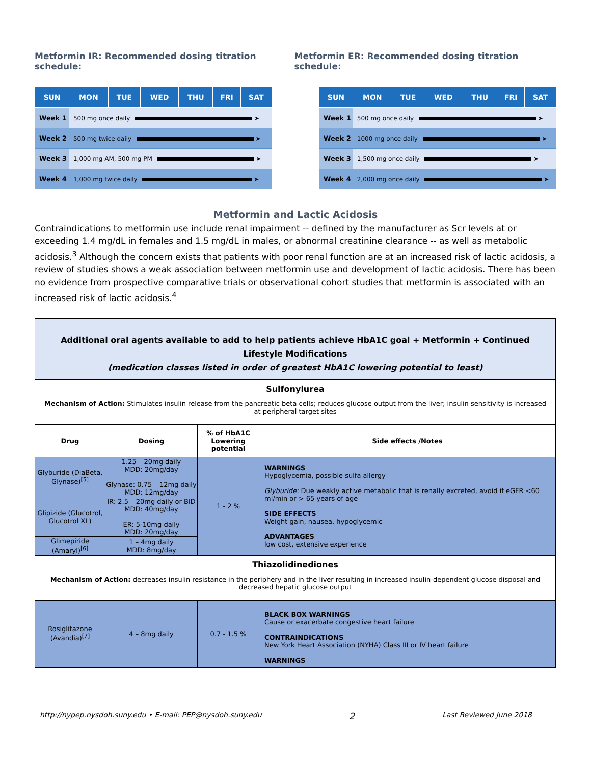Metformin IR: Recommended dosing titration schedule:
Metformin ER: Recommended dosing titration schedule:
| SUN | MON | TUE | WED | THU | FRI | SAT |
| --- | --- | --- | --- | --- | --- | --- |
| Week 1 | 500 mg once daily ➤ | | | | | |
| Week 2 | 500 mg twice daily ➤ | | | | | |
| Week 3 | 1,000 mg AM, 500 mg PM ➤ | | | | | |
| Week 4 | 1,000 mg twice daily ➤ | | | | | |
| SUN | MON | TUE | WED | THU | FRI | SAT |
| --- | --- | --- | --- | --- | --- | --- |
| Week 1 | 500 mg once daily ➤ | | | | | |
| Week 2 | 1000 mg once daily ➤ | | | | | |
| Week 3 | 1,500 mg once daily ➤ | | | | | |
| Week 4 | 2,000 mg once daily ➤ | | | | | |
Metformin and Lactic Acidosis
Contraindications to metformin use include renal impairment -- defined by the manufacturer as Scr levels at or exceeding 1.4 mg/dL in females and 1.5 mg/dL in males, or abnormal creatinine clearance -- as well as metabolic acidosis.<sup>3</sup> Although the concern exists that patients with poor renal function are at an increased risk of lactic acidosis, a review of studies shows a weak association between metformin use and development of lactic acidosis. There has been no evidence from prospective comparative trials or observational cohort studies that metformin is associated with an increased risk of lactic acidosis.<sup>4</sup>
| Additional oral agents available to add to help patients achieve HbA1C goal + Metformin + Continued Lifestyle Modifications (medication classes listed in order of greatest HbA1C lowering potential to least) | | | |
| Sulfonylurea Mechanism of Action: Stimulates insulin release from the pancreatic beta cells; reduces glucose output from the liver; insulin sensitivity is increased at peripheral target sites | | | |
| Drug | Dosing | % of HbA1C Lowering potential | Side effects /Notes |
| Glyburide (DiaBeta, Glynase)<sup>[5]</sup> | 1.25 – 20mg daily MDD: 20mg/day Glynase: 0.75 – 12mg daily MDD: 12mg/day | 1 - 2 % | WARNINGS Hypoglycemia, possible sulfa allergy Glyburide: Due weakly active metabolic that is renally excreted, avoid if eGFR <60 ml/min or > 65 years of age SIDE EFFECTS Weight gain, nausea, hypoglycemic ADVANTAGES low cost, extensive experience |
| Glipizide (Glucotrol, Glucotrol XL) | IR: 2.5 – 20mg daily or BID MDD: 40mg/day ER: 5-10mg daily MDD: 20mg/day | | |
| Glimepiride (Amaryl)<sup>[6]</sup> | 1 – 4mg daily MDD: 8mg/day | | |
| Thiazolidinediones Mechanism of Action: decreases insulin resistance in the periphery and in the liver resulting in increased insulin-dependent glucose disposal and decreased hepatic glucose output | | | |
| Rosiglitazone (Avandia)<sup>[7]</sup> | 4 – 8mg daily | 0.7 - 1.5 % | BLACK BOX WARNINGS Cause or exacerbate congestive heart failure CONTRAINDICATIONS New York Heart Association (NYHA) Class III or IV heart failure WARNINGS |
http://nypep.nysdoh.suny.edu • E-mail: PEP@nysdoh.suny.edu 2 Last Reviewed June 2018